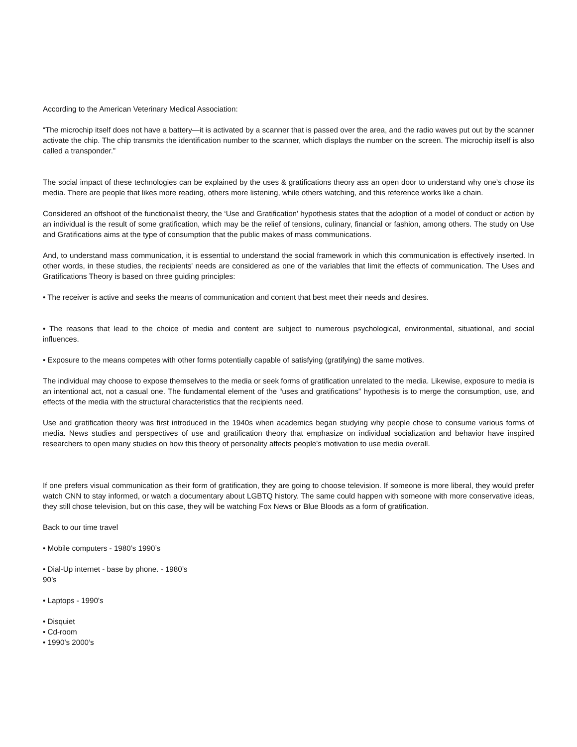According to the American Veterinary Medical Association:
“The microchip itself does not have a battery—it is activated by a scanner that is passed over the area, and the radio waves put out by the scanner activate the chip. The chip transmits the identification number to the scanner, which displays the number on the screen. The microchip itself is also called a transponder.”
The social impact of these technologies can be explained by the uses & gratifications theory ass an open door to understand why one’s chose its media. There are people that likes more reading, others more listening, while others watching, and this reference works like a chain.
Considered an offshoot of the functionalist theory, the ‘Use and Gratification’ hypothesis states that the adoption of a model of conduct or action by an individual is the result of some gratification, which may be the relief of tensions, culinary, financial or fashion, among others. The study on Use and Gratifications aims at the type of consumption that the public makes of mass communications.
And, to understand mass communication, it is essential to understand the social framework in which this communication is effectively inserted. In other words, in these studies, the recipients' needs are considered as one of the variables that limit the effects of communication. The Uses and Gratifications Theory is based on three guiding principles:
• The receiver is active and seeks the means of communication and content that best meet their needs and desires.
• The reasons that lead to the choice of media and content are subject to numerous psychological, environmental, situational, and social influences.
• Exposure to the means competes with other forms potentially capable of satisfying (gratifying) the same motives.
The individual may choose to expose themselves to the media or seek forms of gratification unrelated to the media. Likewise, exposure to media is an intentional act, not a casual one. The fundamental element of the “uses and gratifications” hypothesis is to merge the consumption, use, and effects of the media with the structural characteristics that the recipients need.
Use and gratification theory was first introduced in the 1940s when academics began studying why people chose to consume various forms of media. News studies and perspectives of use and gratification theory that emphasize on individual socialization and behavior have inspired researchers to open many studies on how this theory of personality affects people's motivation to use media overall.
If one prefers visual communication as their form of gratification, they are going to choose television. If someone is more liberal, they would prefer watch CNN to stay informed, or watch a documentary about LGBTQ history. The same could happen with someone with more conservative ideas, they still chose television, but on this case, they will be watching Fox News or Blue Bloods as a form of gratification.
Back to our time travel
• Mobile computers - 1980’s 1990’s
• Dial-Up internet - base by phone. - 1980’s
90’s
• Laptops - 1990’s
• Disquiet
• Cd-room
• 1990’s 2000’s